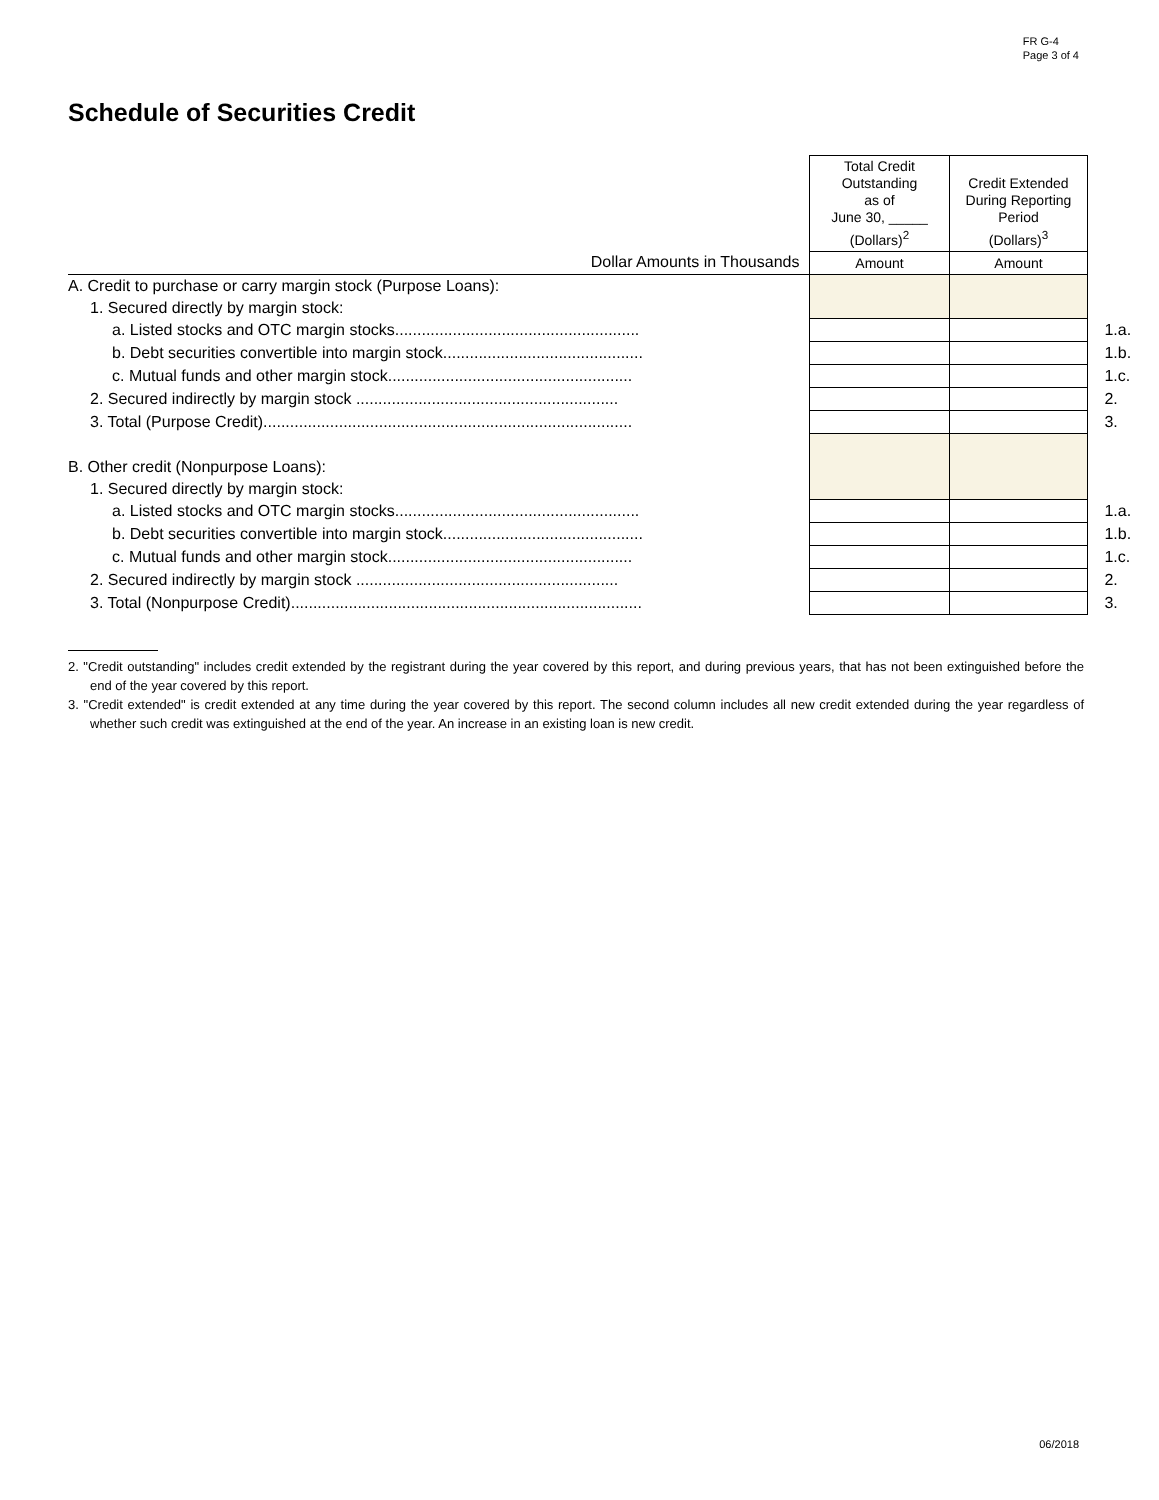FR G-4
Page 3 of 4
Schedule of Securities Credit
| | Total Credit Outstanding as of June 30, _____ (Dollars)<sup>2</sup> | Credit Extended During Reporting Period (Dollars)<sup>3</sup> | |
| Dollar Amounts in Thousands | Amount | Amount | |
| A. Credit to purchase or carry margin stock (Purpose Loans): | | | |
| 1. Secured directly by margin stock: | | | |
| a. Listed stocks and OTC margin stocks....................................................... | | | 1.a. |
| b. Debt securities convertible into margin stock............................................. | | | 1.b. |
| c. Mutual funds and other margin stock....................................................... | | | 1.c. |
| 2. Secured indirectly by margin stock ........................................................... | | | 2. |
| 3. Total (Purpose Credit)................................................................................... | | | 3. |
| B. Other credit (Nonpurpose Loans): | | | |
| 1. Secured directly by margin stock: | | | |
| a. Listed stocks and OTC margin stocks....................................................... | | | 1.a. |
| b. Debt securities convertible into margin stock............................................. | | | 1.b. |
| c. Mutual funds and other margin stock....................................................... | | | 1.c. |
| 2. Secured indirectly by margin stock ........................................................... | | | 2. |
| 3. Total (Nonpurpose Credit)............................................................................... | | | 3. |
2. "Credit outstanding" includes credit extended by the registrant during the year covered by this report, and during previous years, that has not been extinguished before the end of the year covered by this report.
3. "Credit extended" is credit extended at any time during the year covered by this report. The second column includes all new credit extended during the year regardless of whether such credit was extinguished at the end of the year. An increase in an existing loan is new credit.
06/2018